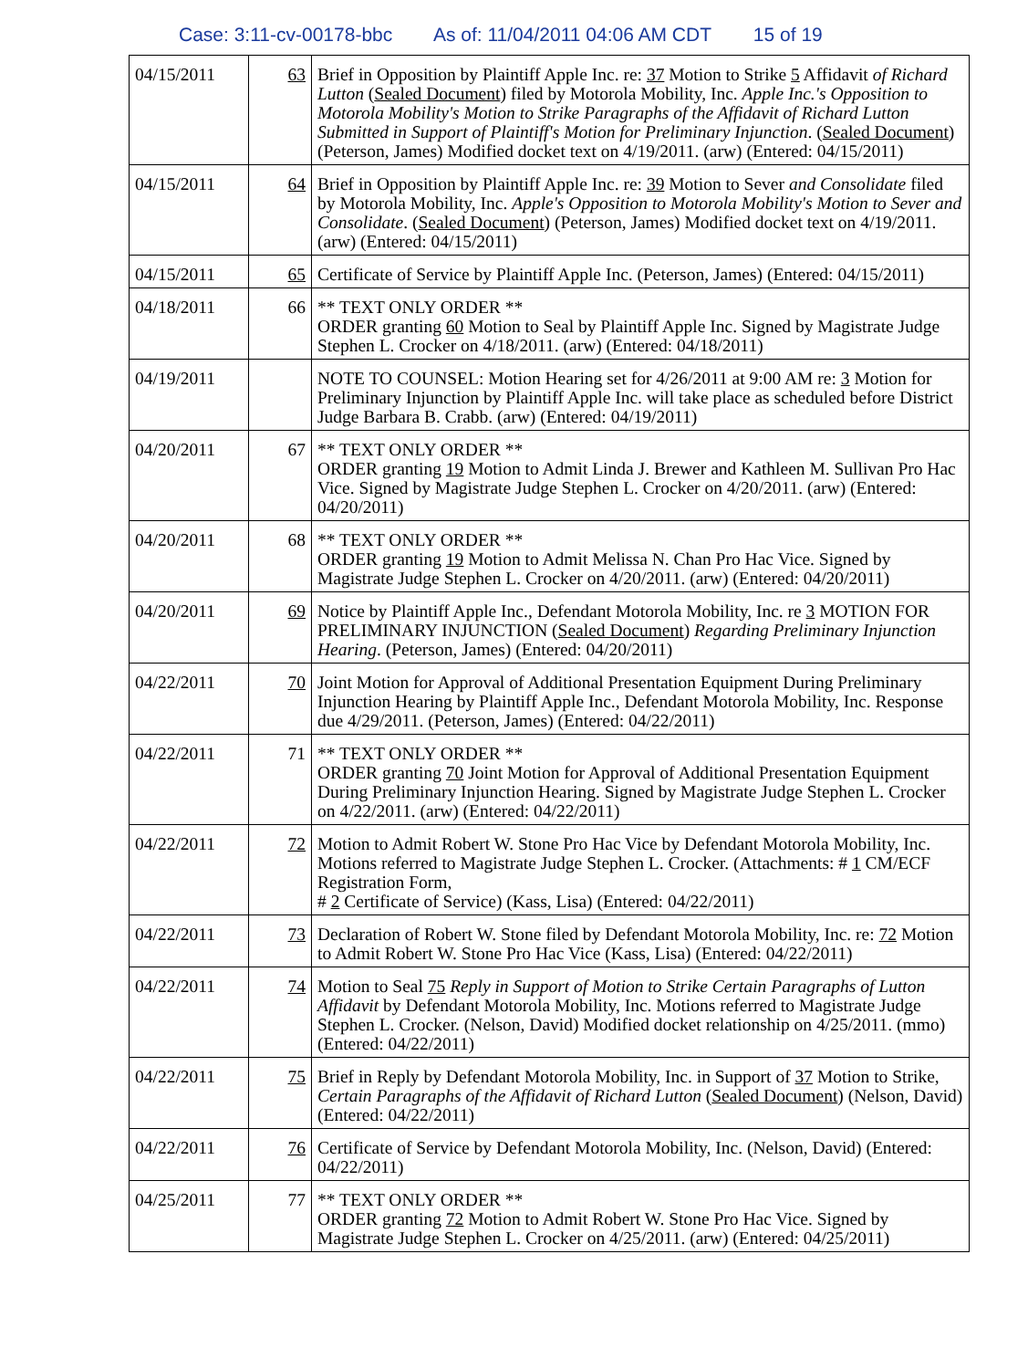Case: 3:11-cv-00178-bbc As of: 11/04/2011 04:06 AM CDT 15 of 19
| 04/15/2011 | 63 | Brief in Opposition by Plaintiff Apple Inc. re: 37 Motion to Strike 5 Affidavit of Richard Lutton ( Sealed Document ) filed by Motorola Mobility, Inc. Apple Inc.'s Opposition to Motorola Mobility's Motion to Strike Paragraphs of the Affidavit of Richard Lutton Submitted in Support of Plaintiff's Motion for Preliminary Injunction . ( Sealed Document ) (Peterson, James) Modified docket text on 4/19/2011. (arw) (Entered: 04/15/2011) |
| 04/15/2011 | 64 | Brief in Opposition by Plaintiff Apple Inc. re: 39 Motion to Sever and Consolidate filed by Motorola Mobility, Inc. Apple's Opposition to Motorola Mobility's Motion to Sever and Consolidate . ( Sealed Document ) (Peterson, James) Modified docket text on 4/19/2011. (arw) (Entered: 04/15/2011) |
| 04/15/2011 | 65 | Certificate of Service by Plaintiff Apple Inc. (Peterson, James) (Entered: 04/15/2011) |
| 04/18/2011 | 66 | ** TEXT ONLY ORDER ** ORDER granting 60 Motion to Seal by Plaintiff Apple Inc. Signed by Magistrate Judge Stephen L. Crocker on 4/18/2011. (arw) (Entered: 04/18/2011) |
| 04/19/2011 | | NOTE TO COUNSEL: Motion Hearing set for 4/26/2011 at 9:00 AM re: 3 Motion for Preliminary Injunction by Plaintiff Apple Inc. will take place as scheduled before District Judge Barbara B. Crabb. (arw) (Entered: 04/19/2011) |
| 04/20/2011 | 67 | ** TEXT ONLY ORDER ** ORDER granting 19 Motion to Admit Linda J. Brewer and Kathleen M. Sullivan Pro Hac Vice. Signed by Magistrate Judge Stephen L. Crocker on 4/20/2011. (arw) (Entered: 04/20/2011) |
| 04/20/2011 | 68 | ** TEXT ONLY ORDER ** ORDER granting 19 Motion to Admit Melissa N. Chan Pro Hac Vice. Signed by Magistrate Judge Stephen L. Crocker on 4/20/2011. (arw) (Entered: 04/20/2011) |
| 04/20/2011 | 69 | Notice by Plaintiff Apple Inc., Defendant Motorola Mobility, Inc. re 3 MOTION FOR PRELIMINARY INJUNCTION ( Sealed Document ) Regarding Preliminary Injunction Hearing . (Peterson, James) (Entered: 04/20/2011) |
| 04/22/2011 | 70 | Joint Motion for Approval of Additional Presentation Equipment During Preliminary Injunction Hearing by Plaintiff Apple Inc., Defendant Motorola Mobility, Inc. Response due 4/29/2011. (Peterson, James) (Entered: 04/22/2011) |
| 04/22/2011 | 71 | ** TEXT ONLY ORDER ** ORDER granting 70 Joint Motion for Approval of Additional Presentation Equipment During Preliminary Injunction Hearing. Signed by Magistrate Judge Stephen L. Crocker on 4/22/2011. (arw) (Entered: 04/22/2011) |
| 04/22/2011 | 72 | Motion to Admit Robert W. Stone Pro Hac Vice by Defendant Motorola Mobility, Inc. Motions referred to Magistrate Judge Stephen L. Crocker. (Attachments: # 1 CM/ECF Registration Form, # 2 Certificate of Service) (Kass, Lisa) (Entered: 04/22/2011) |
| 04/22/2011 | 73 | Declaration of Robert W. Stone filed by Defendant Motorola Mobility, Inc. re: 72 Motion to Admit Robert W. Stone Pro Hac Vice (Kass, Lisa) (Entered: 04/22/2011) |
| 04/22/2011 | 74 | Motion to Seal 75 Reply in Support of Motion to Strike Certain Paragraphs of Lutton Affidavit by Defendant Motorola Mobility, Inc. Motions referred to Magistrate Judge Stephen L. Crocker. (Nelson, David) Modified docket relationship on 4/25/2011. (mmo) (Entered: 04/22/2011) |
| 04/22/2011 | 75 | Brief in Reply by Defendant Motorola Mobility, Inc. in Support of 37 Motion to Strike, Certain Paragraphs of the Affidavit of Richard Lutton ( Sealed Document ) (Nelson, David) (Entered: 04/22/2011) |
| 04/22/2011 | 76 | Certificate of Service by Defendant Motorola Mobility, Inc. (Nelson, David) (Entered: 04/22/2011) |
| 04/25/2011 | 77 | ** TEXT ONLY ORDER ** ORDER granting 72 Motion to Admit Robert W. Stone Pro Hac Vice. Signed by Magistrate Judge Stephen L. Crocker on 4/25/2011. (arw) (Entered: 04/25/2011) |